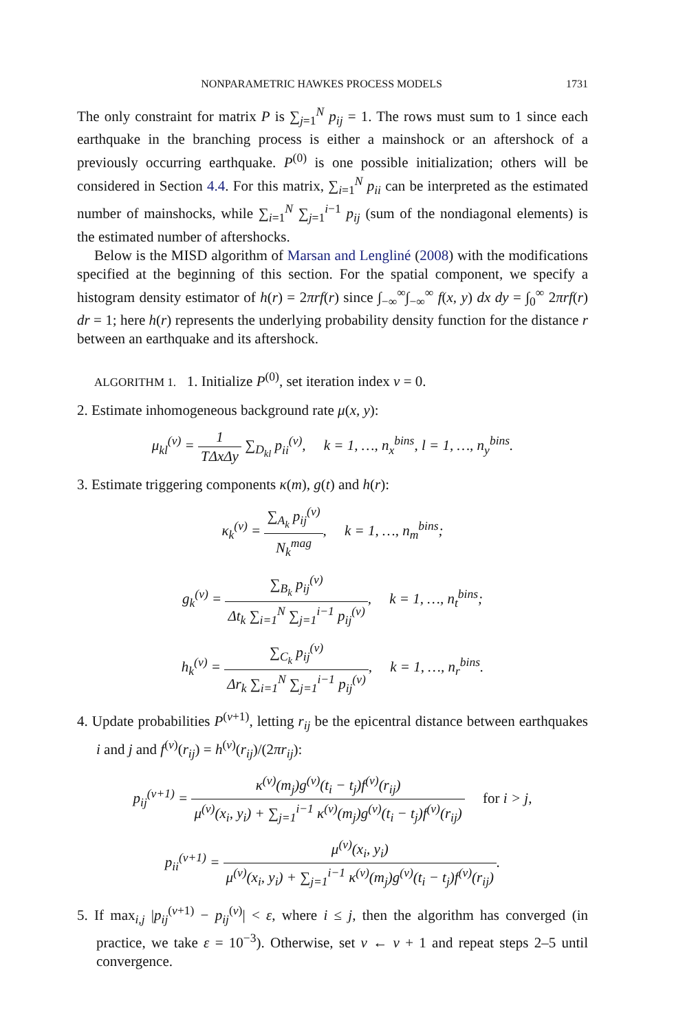NONPARAMETRIC HAWKES PROCESS MODELS 1731
The only constraint for matrix P is ∑<sub>j=1</sub><sup>N</sup> p<sub>ij</sub> = 1. The rows must sum to 1 since each earthquake in the branching process is either a mainshock or an aftershock of a previously occurring earthquake. P<sup>(0)</sup> is one possible initialization; others will be considered in Section 4.4. For this matrix, ∑<sub>i=1</sub><sup>N</sup> p<sub>ii</sub> can be interpreted as the estimated number of mainshocks, while ∑<sub>i=1</sub><sup>N</sup> ∑<sub>j=1</sub><sup>i−1</sup> p<sub>ij</sub> (sum of the nondiagonal elements) is the estimated number of aftershocks.
Below is the MISD algorithm of Marsan and Lengliné (2008) with the modifications specified at the beginning of this section. For the spatial component, we specify a histogram density estimator of h(r) = 2πrf(r) since ∫<sub>−∞</sub><sup>∞</sup>∫<sub>−∞</sub><sup>∞</sup> f(x, y) dx dy = ∫<sub>0</sub><sup>∞</sup> 2πrf(r) dr = 1; here h(r) represents the underlying probability density function for the distance r between an earthquake and its aftershock.
ALGORITHM 1. 1. Initialize P<sup>(0)</sup>, set iteration index v = 0.
2. Estimate inhomogeneous background rate μ(x, y):
μ<sub>kl</sub><sup>(v)</sup> = 1 TΔxΔy ∑<sub>D<sub>kl</sub></sub> p<sub>ii</sub><sup>(v)</sup>, k = 1, …, n<sub>x</sub><sup>bins</sup>, l = 1, …, n<sub>y</sub><sup>bins</sup>.
3. Estimate triggering components κ(m), g(t) and h(r):
κ<sub>k</sub><sup>(v)</sup> = ∑<sub>A<sub>k</sub></sub> p<sub>ij</sub><sup>(v)</sup> N<sub>k</sub><sup>mag</sup>, k = 1, …, n<sub>m</sub><sup>bins</sup>;
g<sub>k</sub><sup>(v)</sup> = ∑<sub>B<sub>k</sub></sub> p<sub>ij</sub><sup>(v)</sup> Δt<sub>k</sub> ∑<sub>i=1</sub><sup>N</sup> ∑<sub>j=1</sub><sup>i−1</sup> p<sub>ij</sub><sup>(v)</sup>, k = 1, …, n<sub>t</sub><sup>bins</sup>;
h<sub>k</sub><sup>(v)</sup> = ∑<sub>C<sub>k</sub></sub> p<sub>ij</sub><sup>(v)</sup> Δr<sub>k</sub> ∑<sub>i=1</sub><sup>N</sup> ∑<sub>j=1</sub><sup>i−1</sup> p<sub>ij</sub><sup>(v)</sup>, k = 1, …, n<sub>r</sub><sup>bins</sup>.
4. Update probabilities P<sup>(v+1)</sup>, letting r<sub>ij</sub> be the epicentral distance between earthquakes i and j and f<sup>(v)</sup>(r<sub>ij</sub>) = h<sup>(v)</sup>(r<sub>ij</sub>)/(2πr<sub>ij</sub>):
p<sub>ij</sub><sup>(v+1)</sup> = κ<sup>(v)</sup>(m<sub>j</sub>)g<sup>(v)</sup>(t<sub>i</sub> − t<sub>j</sub>)f<sup>(v)</sup>(r<sub>ij</sub>) μ<sup>(v)</sup>(x<sub>i</sub>, y<sub>i</sub>) + ∑<sub>j=1</sub><sup>i−1</sup> κ<sup>(v)</sup>(m<sub>j</sub>)g<sup>(v)</sup>(t<sub>i</sub> − t<sub>j</sub>)f<sup>(v)</sup>(r<sub>ij</sub>) for i > j,
p<sub>ii</sub><sup>(v+1)</sup> = μ<sup>(v)</sup>(x<sub>i</sub>, y<sub>i</sub>) μ<sup>(v)</sup>(x<sub>i</sub>, y<sub>i</sub>) + ∑<sub>j=1</sub><sup>i−1</sup> κ<sup>(v)</sup>(m<sub>j</sub>)g<sup>(v)</sup>(t<sub>i</sub> − t<sub>j</sub>)f<sup>(v)</sup>(r<sub>ij</sub>).
5. If max<sub>i,j</sub> |p<sub>ij</sub><sup>(v+1)</sup> − p<sub>ij</sub><sup>(v)</sup>| < ε, where i ≤ j, then the algorithm has converged (in practice, we take ε = 10<sup>−3</sup>). Otherwise, set v ← v + 1 and repeat steps 2–5 until convergence.